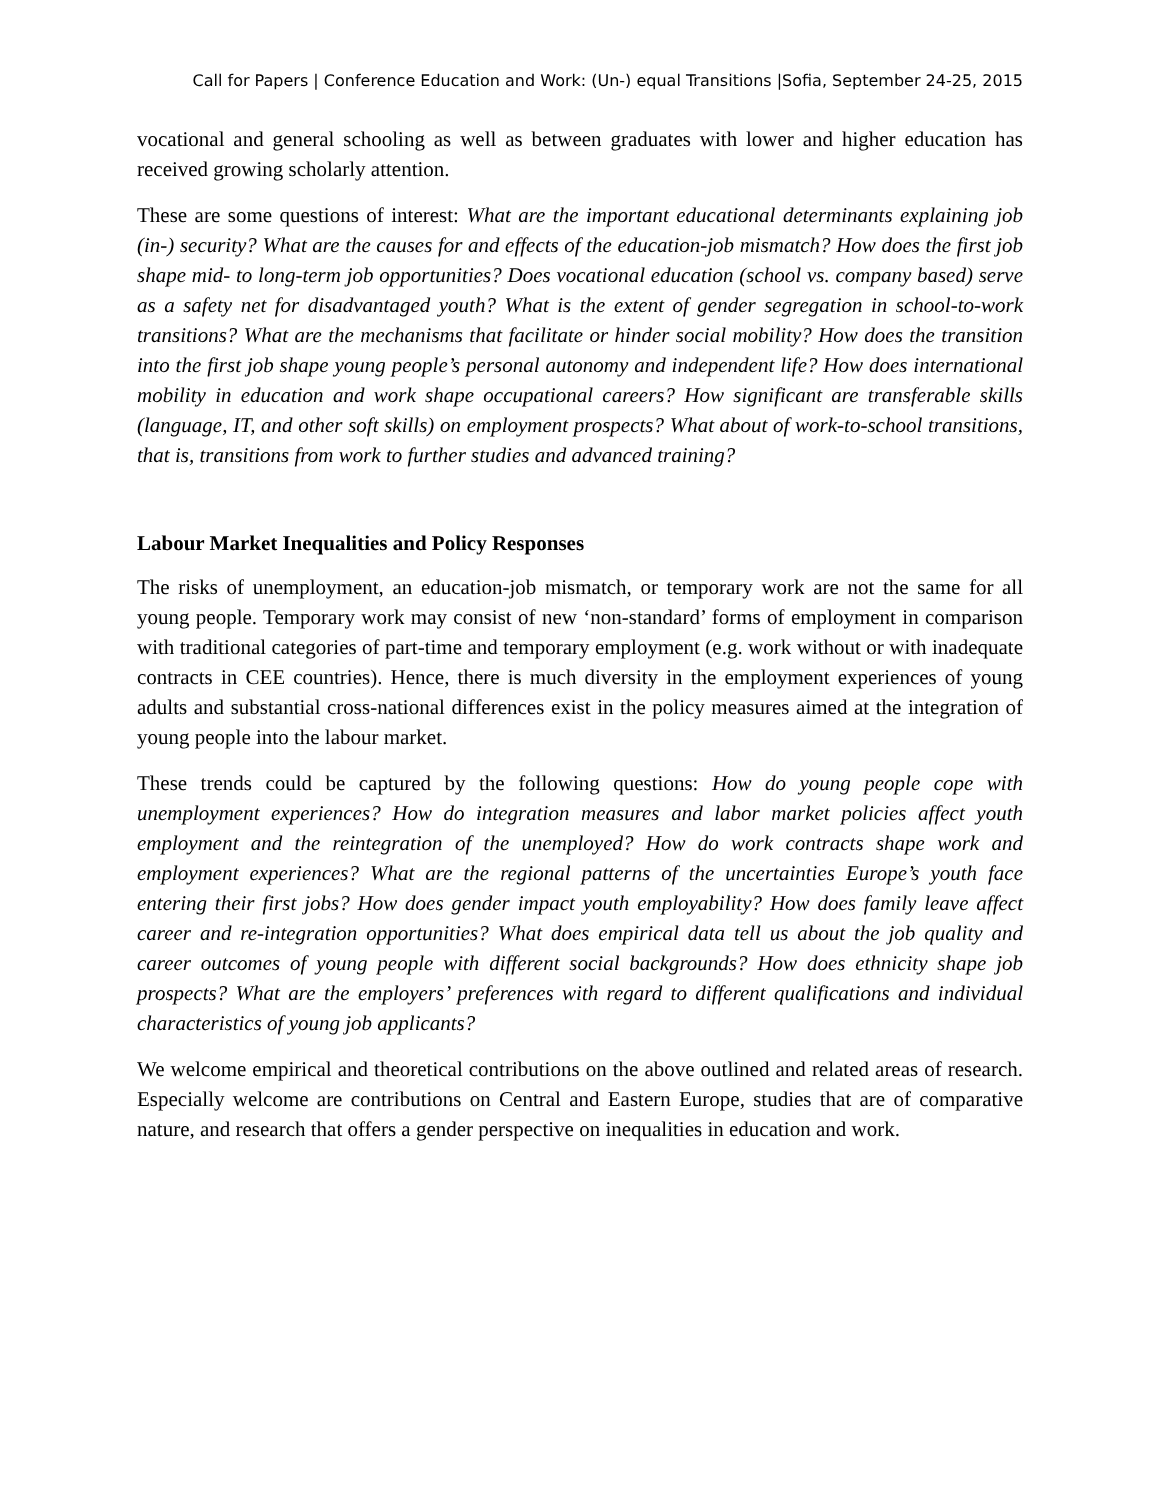Call for Papers | Conference Education and Work: (Un-) equal Transitions |Sofia, September 24-25, 2015
vocational and general schooling as well as between graduates with lower and higher education has received growing scholarly attention.
These are some questions of interest: What are the important educational determinants explaining job (in-) security? What are the causes for and effects of the education-job mismatch? How does the first job shape mid- to long-term job opportunities? Does vocational education (school vs. company based) serve as a safety net for disadvantaged youth? What is the extent of gender segregation in school-to-work transitions? What are the mechanisms that facilitate or hinder social mobility? How does the transition into the first job shape young people’s personal autonomy and independent life? How does international mobility in education and work shape occupational careers? How significant are transferable skills (language, IT, and other soft skills) on employment prospects? What about of work-to-school transitions, that is, transitions from work to further studies and advanced training?
Labour Market Inequalities and Policy Responses
The risks of unemployment, an education-job mismatch, or temporary work are not the same for all young people. Temporary work may consist of new ‘non-standard’ forms of employment in comparison with traditional categories of part-time and temporary employment (e.g. work without or with inadequate contracts in CEE countries). Hence, there is much diversity in the employment experiences of young adults and substantial cross-national differences exist in the policy measures aimed at the integration of young people into the labour market.
These trends could be captured by the following questions: How do young people cope with unemployment experiences? How do integration measures and labor market policies affect youth employment and the reintegration of the unemployed? How do work contracts shape work and employment experiences? What are the regional patterns of the uncertainties Europe’s youth face entering their first jobs? How does gender impact youth employability? How does family leave affect career and re-integration opportunities? What does empirical data tell us about the job quality and career outcomes of young people with different social backgrounds? How does ethnicity shape job prospects? What are the employers’ preferences with regard to different qualifications and individual characteristics of young job applicants?
We welcome empirical and theoretical contributions on the above outlined and related areas of research. Especially welcome are contributions on Central and Eastern Europe, studies that are of comparative nature, and research that offers a gender perspective on inequalities in education and work.